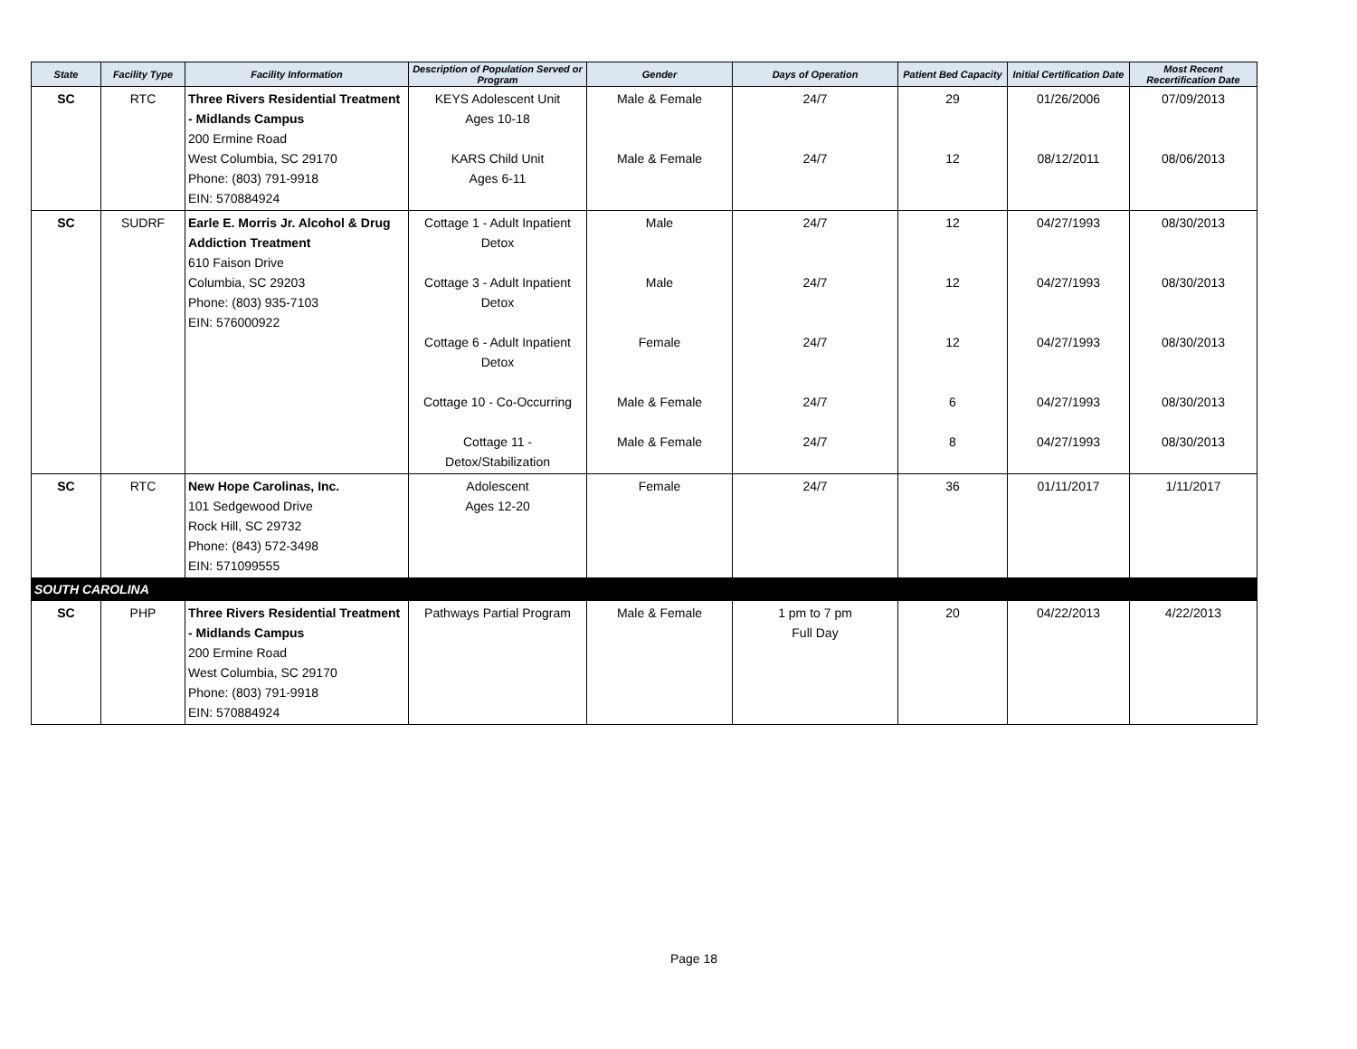| State | Facility Type | Facility Information | Description of Population Served or Program | Gender | Days of Operation | Patient Bed Capacity | Initial Certification Date | Most Recent Recertification Date |
| --- | --- | --- | --- | --- | --- | --- | --- | --- |
| SC | RTC | Three Rivers Residential Treatment - Midlands Campus 200 Ermine Road West Columbia, SC 29170 Phone: (803) 791-9918 EIN: 570884924 | KEYS Adolescent Unit Ages 10-18 KARS Child Unit Ages 6-11 | Male & Female Male & Female | 24/7 24/7 | 29 12 | 01/26/2006 08/12/2011 | 07/09/2013 08/06/2013 |
| SC | SUDRF | Earle E. Morris Jr. Alcohol & Drug Addiction Treatment 610 Faison Drive Columbia, SC 29203 Phone: (803) 935-7103 EIN: 576000922 | Cottage 1 - Adult Inpatient Detox Cottage 3 - Adult Inpatient Detox Cottage 6 - Adult Inpatient Detox Cottage 10 - Co-Occurring Cottage 11 - Detox/Stabilization | Male Male Female Male & Female Male & Female | 24/7 24/7 24/7 24/7 24/7 | 12 12 12 6 8 | 04/27/1993 04/27/1993 04/27/1993 04/27/1993 04/27/1993 | 08/30/2013 08/30/2013 08/30/2013 08/30/2013 08/30/2013 |
| SC | RTC | New Hope Carolinas, Inc. 101 Sedgewood Drive Rock Hill, SC 29732 Phone: (843) 572-3498 EIN: 571099555 | Adolescent Ages 12-20 | Female | 24/7 | 36 | 01/11/2017 | 1/11/2017 |
| SOUTH CAROLINA | | | | | | | | |
| SC | PHP | Three Rivers Residential Treatment - Midlands Campus 200 Ermine Road West Columbia, SC 29170 Phone: (803) 791-9918 EIN: 570884924 | Pathways Partial Program | Male & Female | 1 pm to 7 pm Full Day | 20 | 04/22/2013 | 4/22/2013 |
Page 18